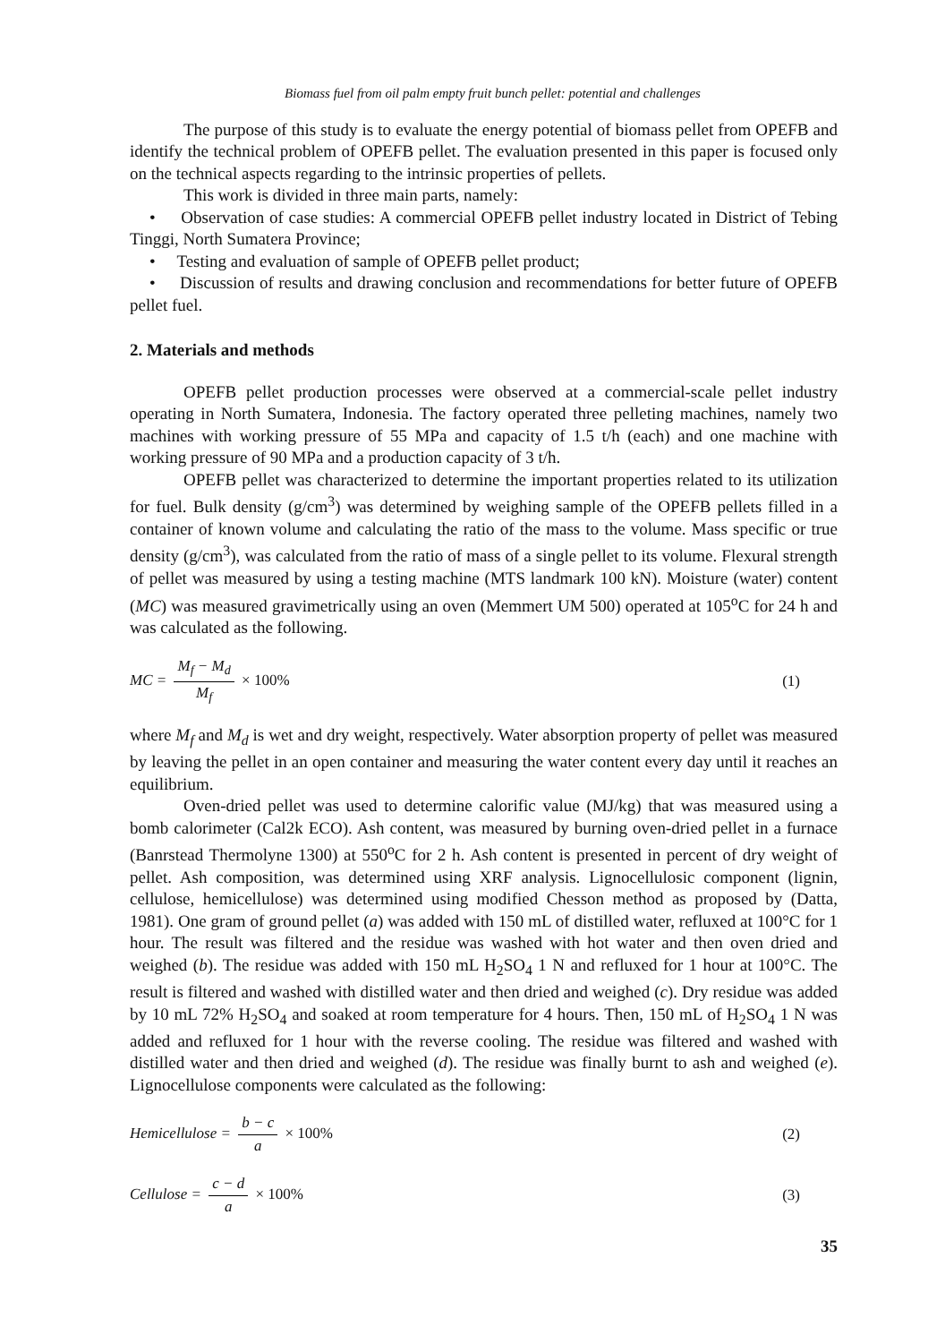Biomass fuel from oil palm empty fruit bunch pellet: potential and challenges
The purpose of this study is to evaluate the energy potential of biomass pellet from OPEFB and identify the technical problem of OPEFB pellet. The evaluation presented in this paper is focused only on the technical aspects regarding to the intrinsic properties of pellets.
This work is divided in three main parts, namely:
• Observation of case studies: A commercial OPEFB pellet industry located in District of Tebing Tinggi, North Sumatera Province;
• Testing and evaluation of sample of OPEFB pellet product;
• Discussion of results and drawing conclusion and recommendations for better future of OPEFB pellet fuel.
2. Materials and methods
OPEFB pellet production processes were observed at a commercial-scale pellet industry operating in North Sumatera, Indonesia. The factory operated three pelleting machines, namely two machines with working pressure of 55 MPa and capacity of 1.5 t/h (each) and one machine with working pressure of 90 MPa and a production capacity of 3 t/h.
OPEFB pellet was characterized to determine the important properties related to its utilization for fuel. Bulk density (g/cm<sup>3</sup>) was determined by weighing sample of the OPEFB pellets filled in a container of known volume and calculating the ratio of the mass to the volume. Mass specific or true density (g/cm<sup>3</sup>), was calculated from the ratio of mass of a single pellet to its volume. Flexural strength of pellet was measured by using a testing machine (MTS landmark 100 kN). Moisture (water) content (MC) was measured gravimetrically using an oven (Memmert UM 500) operated at 105<sup>o</sup>C for 24 h and was calculated as the following.
MC = M<sub>f</sub> − M<sub>d</sub> M<sub>f</sub> × 100% (1)
where M<sub>f</sub> and M<sub>d</sub> is wet and dry weight, respectively. Water absorption property of pellet was measured by leaving the pellet in an open container and measuring the water content every day until it reaches an equilibrium.
Oven-dried pellet was used to determine calorific value (MJ/kg) that was measured using a bomb calorimeter (Cal2k ECO). Ash content, was measured by burning oven-dried pellet in a furnace (Banrstead Thermolyne 1300) at 550<sup>o</sup>C for 2 h. Ash content is presented in percent of dry weight of pellet. Ash composition, was determined using XRF analysis. Lignocellulosic component (lignin, cellulose, hemicellulose) was determined using modified Chesson method as proposed by (Datta, 1981). One gram of ground pellet (a) was added with 150 mL of distilled water, refluxed at 100°C for 1 hour. The result was filtered and the residue was washed with hot water and then oven dried and weighed (b). The residue was added with 150 mL H<sub>2</sub>SO<sub>4</sub> 1 N and refluxed for 1 hour at 100°C. The result is filtered and washed with distilled water and then dried and weighed (c). Dry residue was added by 10 mL 72% H<sub>2</sub>SO<sub>4</sub> and soaked at room temperature for 4 hours. Then, 150 mL of H<sub>2</sub>SO<sub>4</sub> 1 N was added and refluxed for 1 hour with the reverse cooling. The residue was filtered and washed with distilled water and then dried and weighed (d). The residue was finally burnt to ash and weighed (e). Lignocellulose components were calculated as the following:
Hemicellulose = b − c a × 100% (2)
Cellulose = c − d a × 100% (3)
35